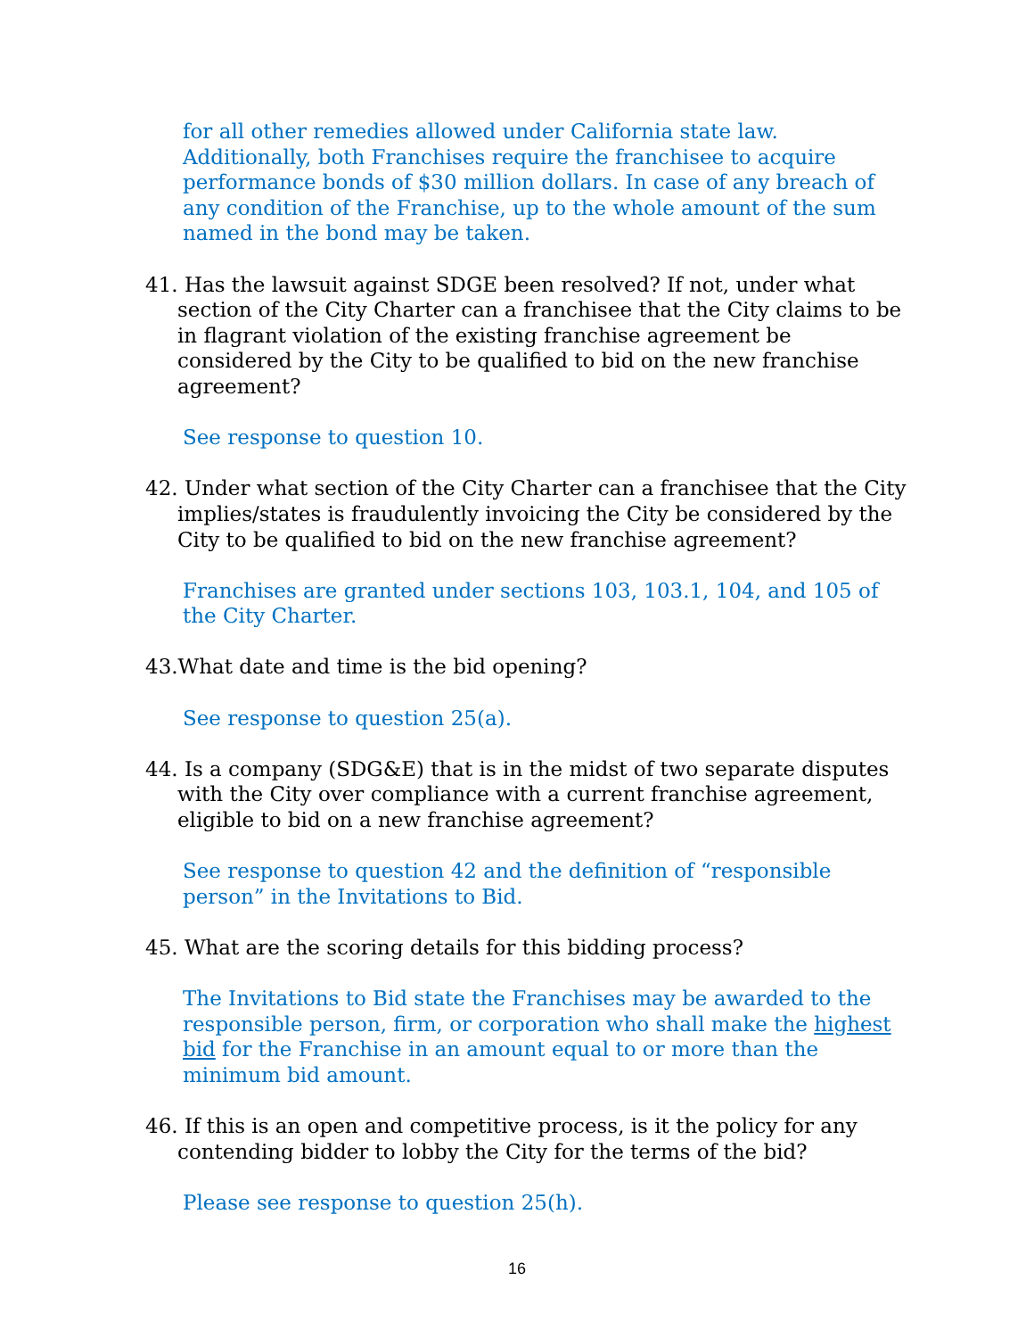for all other remedies allowed under California state law. Additionally, both Franchises require the franchisee to acquire performance bonds of $30 million dollars. In case of any breach of any condition of the Franchise, up to the whole amount of the sum named in the bond may be taken.
41. Has the lawsuit against SDGE been resolved? If not, under what section of the City Charter can a franchisee that the City claims to be in flagrant violation of the existing franchise agreement be considered by the City to be qualified to bid on the new franchise agreement?
See response to question 10.
42. Under what section of the City Charter can a franchisee that the City implies/states is fraudulently invoicing the City be considered by the City to be qualified to bid on the new franchise agreement?
Franchises are granted under sections 103, 103.1, 104, and 105 of the City Charter.
43.What date and time is the bid opening?
See response to question 25(a).
44. Is a company (SDG&E) that is in the midst of two separate disputes with the City over compliance with a current franchise agreement, eligible to bid on a new franchise agreement?
See response to question 42 and the definition of “responsible person” in the Invitations to Bid.
45. What are the scoring details for this bidding process?
The Invitations to Bid state the Franchises may be awarded to the responsible person, firm, or corporation who shall make the highest bid for the Franchise in an amount equal to or more than the minimum bid amount.
46. If this is an open and competitive process, is it the policy for any contending bidder to lobby the City for the terms of the bid?
Please see response to question 25(h).
16